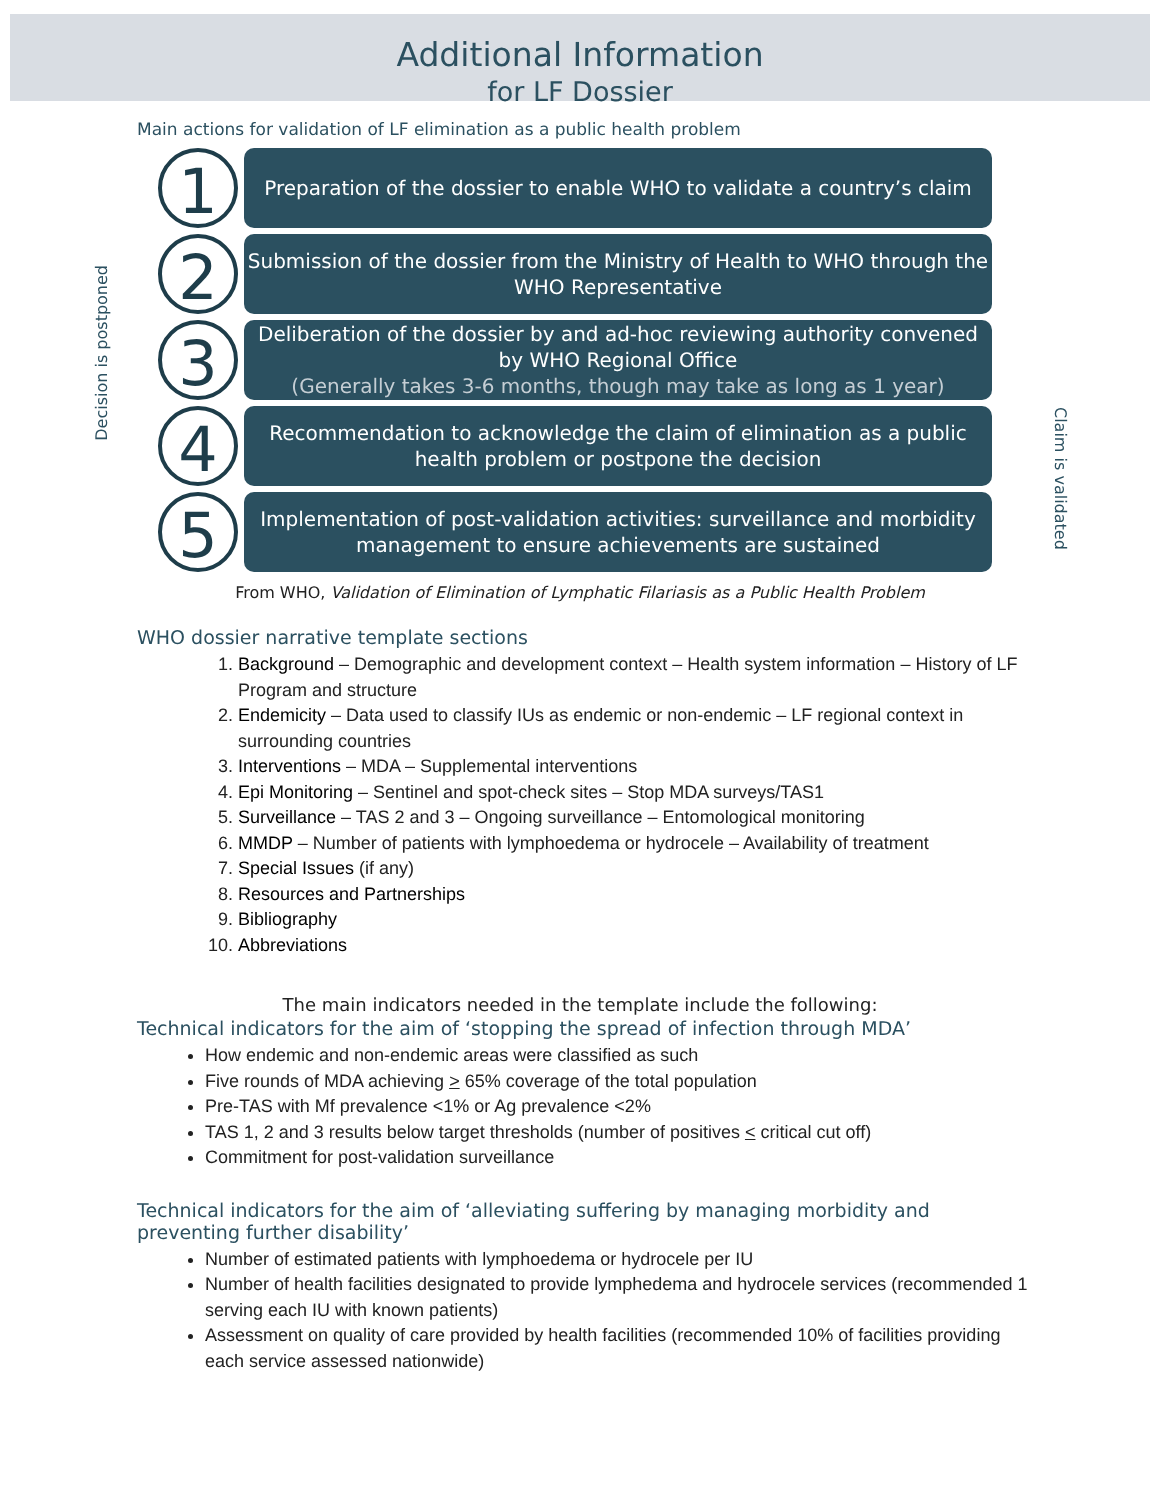Additional Information
for LF Dossier
Main actions for validation of LF elimination as a public health problem
Decision is postponed
Claim is validated
1
Preparation of the dossier to enable WHO to validate a country’s claim
2
Submission of the dossier from the Ministry of Health to WHO through the WHO Representative
3
Deliberation of the dossier by and ad-hoc reviewing authority convened by WHO Regional Office
(Generally takes 3-6 months, though may take as long as 1 year)
4
Recommendation to acknowledge the claim of elimination as a public health problem or postpone the decision
5
Implementation of post-validation activities: surveillance and morbidity management to ensure achievements are sustained
From WHO, Validation of Elimination of Lymphatic Filariasis as a Public Health Problem
WHO dossier narrative template sections
1. Background – Demographic and development context – Health system information – History of LF Program and structure
2. Endemicity – Data used to classify IUs as endemic or non-endemic – LF regional context in surrounding countries
3. Interventions – MDA – Supplemental interventions
4. Epi Monitoring – Sentinel and spot-check sites – Stop MDA surveys/TAS1
5. Surveillance – TAS 2 and 3 – Ongoing surveillance – Entomological monitoring
6. MMDP – Number of patients with lymphoedema or hydrocele – Availability of treatment
7. Special Issues (if any)
8. Resources and Partnerships
9. Bibliography
10. Abbreviations
The main indicators needed in the template include the following:
Technical indicators for the aim of ‘stopping the spread of infection through MDA’
How endemic and non-endemic areas were classified as such
Five rounds of MDA achieving > 65% coverage of the total population
Pre-TAS with Mf prevalence <1% or Ag prevalence <2%
TAS 1, 2 and 3 results below target thresholds (number of positives < critical cut off)
Commitment for post-validation surveillance
Technical indicators for the aim of ‘alleviating suffering by managing morbidity and preventing further disability’
Number of estimated patients with lymphoedema or hydrocele per IU
Number of health facilities designated to provide lymphedema and hydrocele services (recommended 1 serving each IU with known patients)
Assessment on quality of care provided by health facilities (recommended 10% of facilities providing each service assessed nationwide)